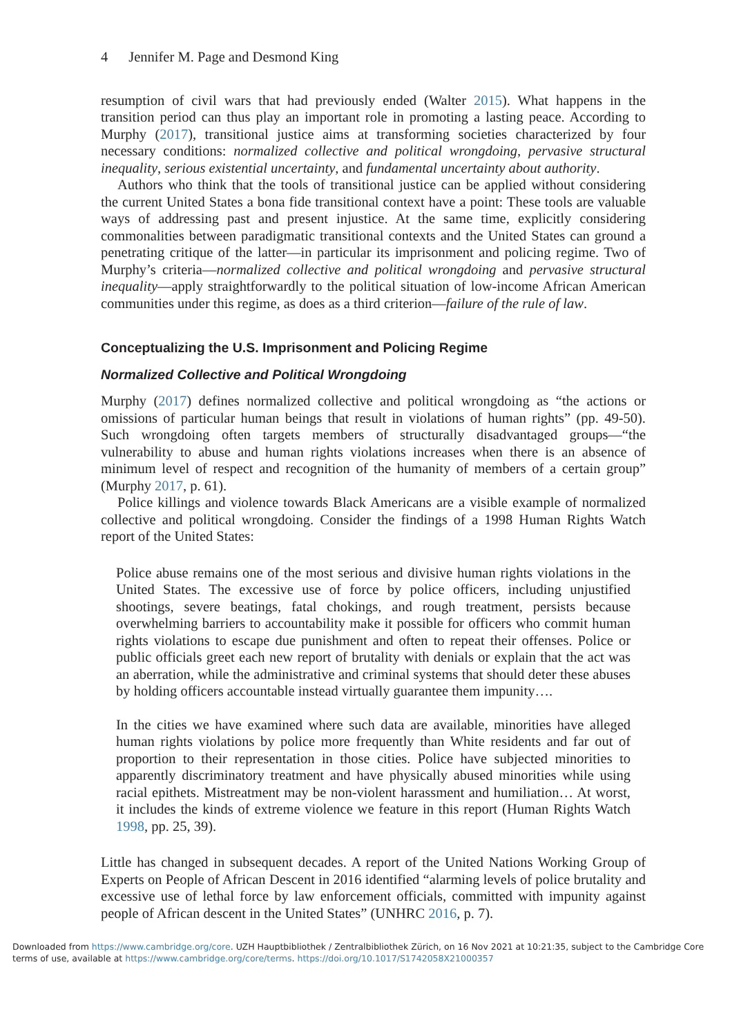4 Jennifer M. Page and Desmond King
resumption of civil wars that had previously ended (Walter 2015). What happens in the transition period can thus play an important role in promoting a lasting peace. According to Murphy (2017), transitional justice aims at transforming societies characterized by four necessary conditions: normalized collective and political wrongdoing, pervasive structural inequality, serious existential uncertainty, and fundamental uncertainty about authority.
Authors who think that the tools of transitional justice can be applied without considering the current United States a bona fide transitional context have a point: These tools are valuable ways of addressing past and present injustice. At the same time, explicitly considering commonalities between paradigmatic transitional contexts and the United States can ground a penetrating critique of the latter—in particular its imprisonment and policing regime. Two of Murphy’s criteria—normalized collective and political wrongdoing and pervasive structural inequality—apply straightforwardly to the political situation of low-income African American communities under this regime, as does as a third criterion—failure of the rule of law.
Conceptualizing the U.S. Imprisonment and Policing Regime
Normalized Collective and Political Wrongdoing
Murphy (2017) defines normalized collective and political wrongdoing as “the actions or omissions of particular human beings that result in violations of human rights” (pp. 49-50). Such wrongdoing often targets members of structurally disadvantaged groups—“the vulnerability to abuse and human rights violations increases when there is an absence of minimum level of respect and recognition of the humanity of members of a certain group” (Murphy 2017, p. 61).
Police killings and violence towards Black Americans are a visible example of normalized collective and political wrongdoing. Consider the findings of a 1998 Human Rights Watch report of the United States:
Police abuse remains one of the most serious and divisive human rights violations in the United States. The excessive use of force by police officers, including unjustified shootings, severe beatings, fatal chokings, and rough treatment, persists because overwhelming barriers to accountability make it possible for officers who commit human rights violations to escape due punishment and often to repeat their offenses. Police or public officials greet each new report of brutality with denials or explain that the act was an aberration, while the administrative and criminal systems that should deter these abuses by holding officers accountable instead virtually guarantee them impunity….
In the cities we have examined where such data are available, minorities have alleged human rights violations by police more frequently than White residents and far out of proportion to their representation in those cities. Police have subjected minorities to apparently discriminatory treatment and have physically abused minorities while using racial epithets. Mistreatment may be non-violent harassment and humiliation… At worst, it includes the kinds of extreme violence we feature in this report (Human Rights Watch 1998, pp. 25, 39).
Little has changed in subsequent decades. A report of the United Nations Working Group of Experts on People of African Descent in 2016 identified “alarming levels of police brutality and excessive use of lethal force by law enforcement officials, committed with impunity against people of African descent in the United States” (UNHRC 2016, p. 7).
Downloaded from https://www.cambridge.org/core. UZH Hauptbibliothek / Zentralbibliothek Zürich, on 16 Nov 2021 at 10:21:35, subject to the Cambridge Core terms of use, available at https://www.cambridge.org/core/terms. https://doi.org/10.1017/S1742058X21000357